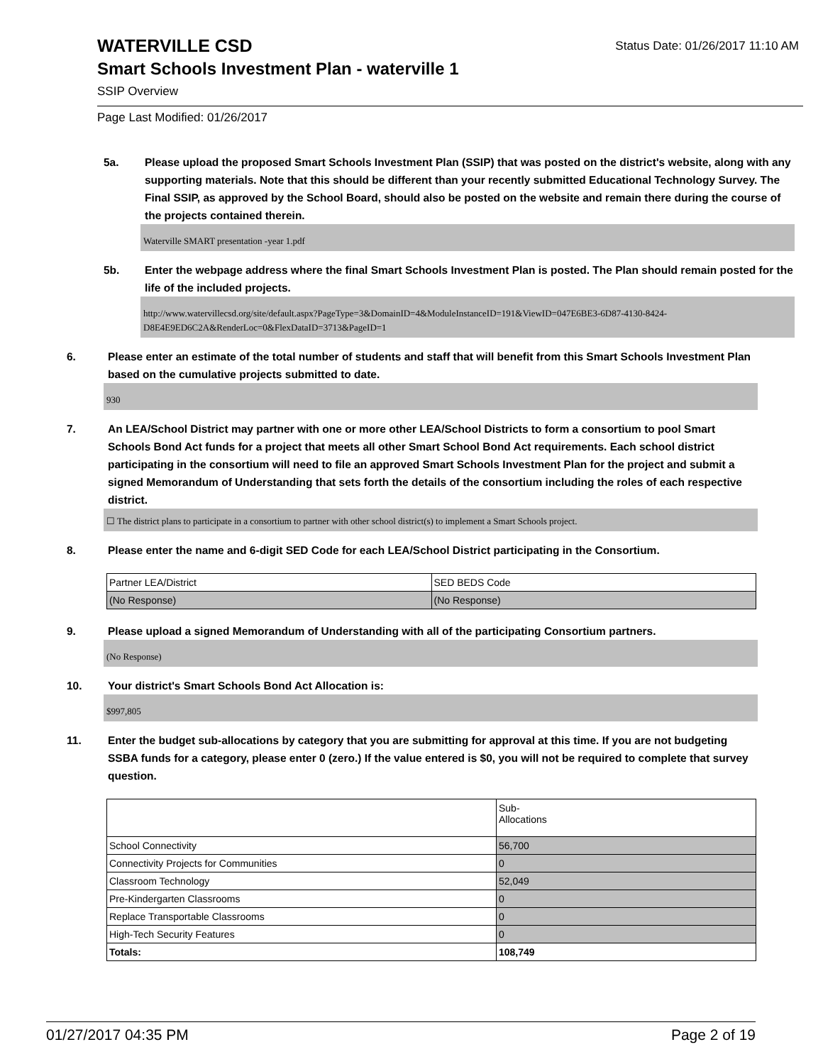WATERVILLE CSD
Status Date: 01/26/2017 11:10 AM
Smart Schools Investment Plan - waterville 1
SSIP Overview
Page Last Modified: 01/26/2017
5a. Please upload the proposed Smart Schools Investment Plan (SSIP) that was posted on the district's website, along with any supporting materials. Note that this should be different than your recently submitted Educational Technology Survey. The Final SSIP, as approved by the School Board, should also be posted on the website and remain there during the course of the projects contained therein.
Waterville SMART presentation -year 1.pdf
5b. Enter the webpage address where the final Smart Schools Investment Plan is posted. The Plan should remain posted for the life of the included projects.
http://www.watervillecsd.org/site/default.aspx?PageType=3&DomainID=4&ModuleInstanceID=191&ViewID=047E6BE3-6D87-4130-8424-D8E4E9ED6C2A&RenderLoc=0&FlexDataID=3713&PageID=1
6. Please enter an estimate of the total number of students and staff that will benefit from this Smart Schools Investment Plan based on the cumulative projects submitted to date.
930
7. An LEA/School District may partner with one or more other LEA/School Districts to form a consortium to pool Smart Schools Bond Act funds for a project that meets all other Smart School Bond Act requirements. Each school district participating in the consortium will need to file an approved Smart Schools Investment Plan for the project and submit a signed Memorandum of Understanding that sets forth the details of the consortium including the roles of each respective district.
☐ The district plans to participate in a consortium to partner with other school district(s) to implement a Smart Schools project.
8. Please enter the name and 6-digit SED Code for each LEA/School District participating in the Consortium.
| Partner LEA/District | SED BEDS Code |
| (No Response) | (No Response) |
9. Please upload a signed Memorandum of Understanding with all of the participating Consortium partners.
(No Response)
10. Your district's Smart Schools Bond Act Allocation is:
$997,805
11. Enter the budget sub-allocations by category that you are submitting for approval at this time. If you are not budgeting SSBA funds for a category, please enter 0 (zero.) If the value entered is $0, you will not be required to complete that survey question.
| | Sub- Allocations |
| School Connectivity | 56,700 |
| Connectivity Projects for Communities | 0 |
| Classroom Technology | 52,049 |
| Pre-Kindergarten Classrooms | 0 |
| Replace Transportable Classrooms | 0 |
| High-Tech Security Features | 0 |
| Totals: | 108,749 |
01/27/2017 04:35 PM Page 2 of 19